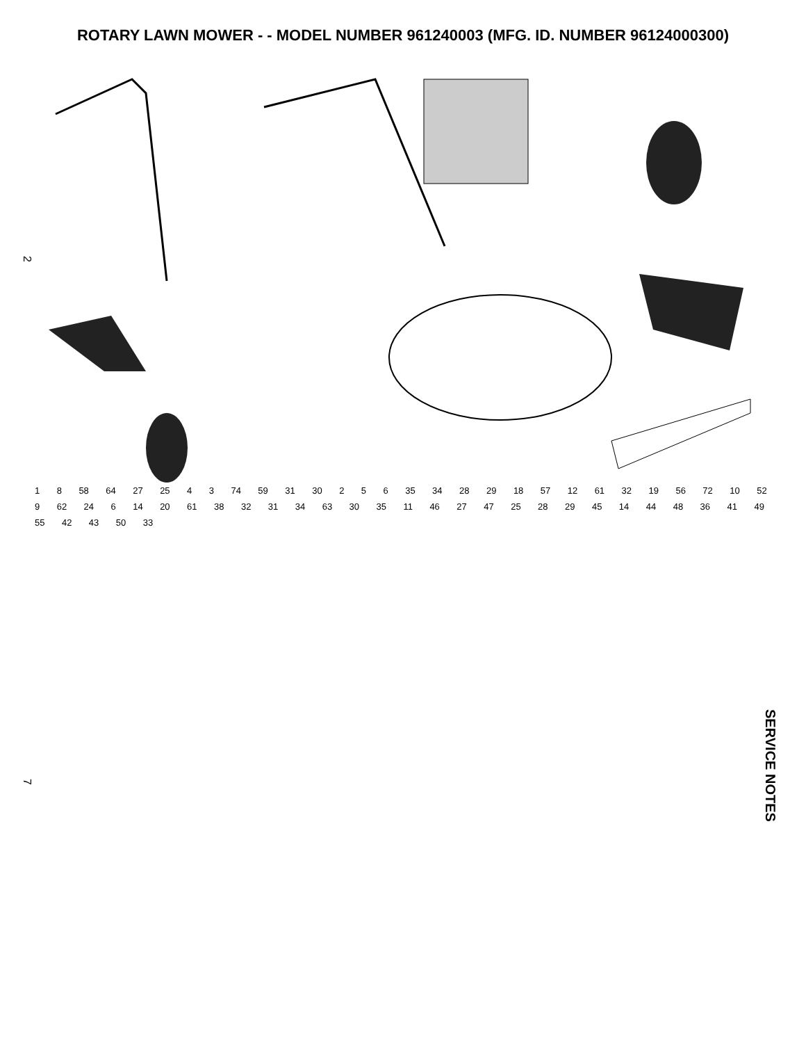ROTARY LAWN MOWER - - MODEL NUMBER 961240003 (MFG. ID. NUMBER 96124000300)
1 8 58 64 27 25 4 3 74 59 31 30 2 5 6 35 34 28 29 18 57 12 61 32 19 56 72 10 52 9 62 24 6 14 20 61 38 32 31 34 63 30 35 11 46 27 47 25 28 29 45 14 44 48 36 41 49 55 42 43 50 33
2
7
SERVICE NOTES